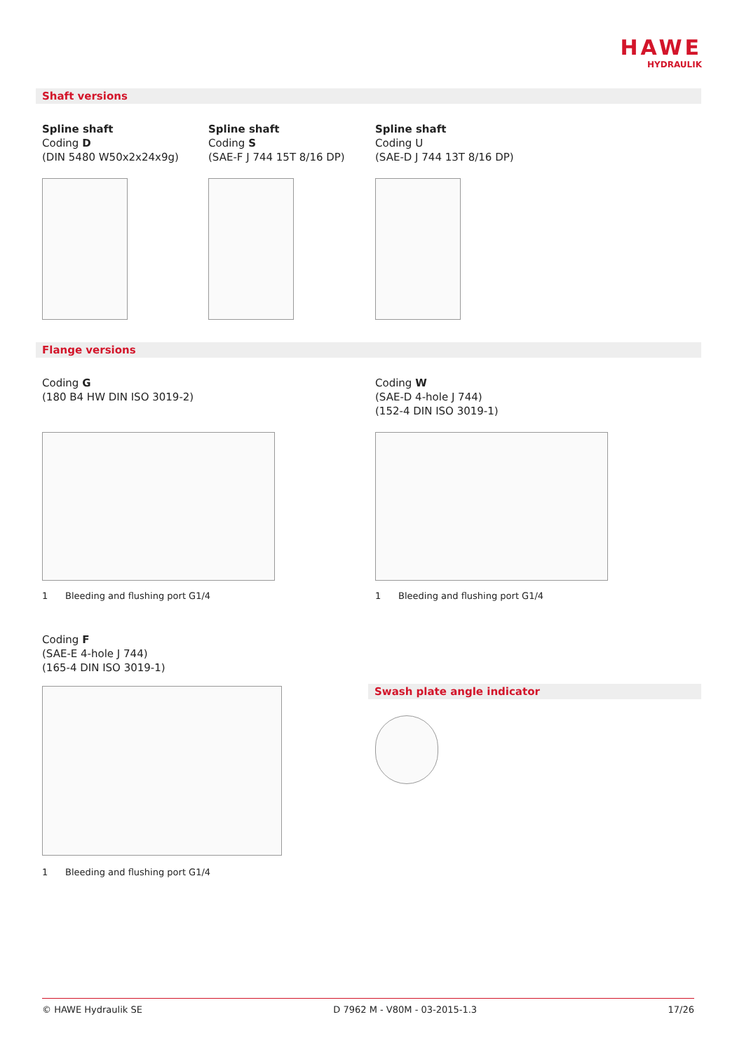HAWE
HYDRAULIK
Shaft versions
Spline shaft
Coding D
(DIN 5480 W50x2x24x9g)
Spline shaft
Coding S
(SAE-F J 744 15T 8/16 DP)
Spline shaft
Coding U
(SAE-D J 744 13T 8/16 DP)
Flange versions
Coding G
(180 B4 HW DIN ISO 3019-2)
1 Bleeding and flushing port G1/4
Coding W
(SAE-D 4-hole J 744)
(152-4 DIN ISO 3019-1)
1 Bleeding and flushing port G1/4
Coding F
(SAE-E 4-hole J 744)
(165-4 DIN ISO 3019-1)
1 Bleeding and flushing port G1/4
Swash plate angle indicator
© HAWE Hydraulik SE D 7962 M - V80M - 03-2015-1.3 17/26